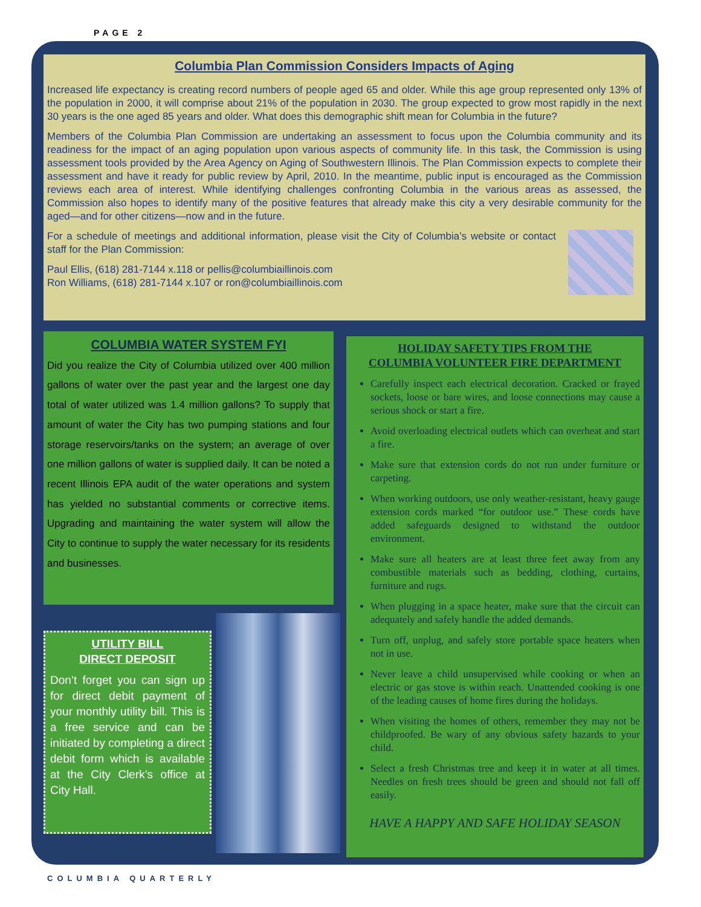PAGE 2
Columbia Plan Commission Considers Impacts of Aging
Increased life expectancy is creating record numbers of people aged 65 and older. While this age group represented only 13% of the population in 2000, it will comprise about 21% of the population in 2030. The group expected to grow most rapidly in the next 30 years is the one aged 85 years and older. What does this demographic shift mean for Columbia in the future?
Members of the Columbia Plan Commission are undertaking an assessment to focus upon the Columbia community and its readiness for the impact of an aging population upon various aspects of community life. In this task, the Commission is using assessment tools provided by the Area Agency on Aging of Southwestern Illinois. The Plan Commission expects to complete their assessment and have it ready for public review by April, 2010. In the meantime, public input is encouraged as the Commission reviews each area of interest. While identifying challenges confronting Columbia in the various areas as assessed, the Commission also hopes to identify many of the positive features that already make this city a very desirable community for the aged—and for other citizens—now and in the future.
For a schedule of meetings and additional information, please visit the City of Columbia’s website or contact staff for the Plan Commission:
Paul Ellis, (618) 281-7144 x.118 or pellis@columbiaillinois.com
Ron Williams, (618) 281-7144 x.107 or ron@columbiaillinois.com
COLUMBIA WATER SYSTEM FYI
Did you realize the City of Columbia utilized over 400 million gallons of water over the past year and the largest one day total of water utilized was 1.4 million gallons? To supply that amount of water the City has two pumping stations and four storage reservoirs/tanks on the system; an average of over one million gallons of water is supplied daily. It can be noted a recent Illinois EPA audit of the water operations and system has yielded no substantial comments or corrective items. Upgrading and maintaining the water system will allow the City to continue to supply the water necessary for its residents and businesses.
UTILITY BILL
DIRECT DEPOSIT
Don’t forget you can sign up for direct debit payment of your monthly utility bill. This is a free service and can be initiated by completing a direct debit form which is available at the City Clerk’s office at City Hall.
HOLIDAY SAFETY TIPS FROM THE
COLUMBIA VOLUNTEER FIRE DEPARTMENT
Carefully inspect each electrical decoration. Cracked or frayed sockets, loose or bare wires, and loose connections may cause a serious shock or start a fire.
Avoid overloading electrical outlets which can overheat and start a fire.
Make sure that extension cords do not run under furniture or carpeting.
When working outdoors, use only weather-resistant, heavy gauge extension cords marked “for outdoor use.” These cords have added safeguards designed to withstand the outdoor environment.
Make sure all heaters are at least three feet away from any combustible materials such as bedding, clothing, curtains, furniture and rugs.
When plugging in a space heater, make sure that the circuit can adequately and safely handle the added demands.
Turn off, unplug, and safely store portable space heaters when not in use.
Never leave a child unsupervised while cooking or when an electric or gas stove is within reach. Unattended cooking is one of the leading causes of home fires during the holidays.
When visiting the homes of others, remember they may not be childproofed. Be wary of any obvious safety hazards to your child.
Select a fresh Christmas tree and keep it in water at all times. Needles on fresh trees should be green and should not fall off easily.
HAVE A HAPPY AND SAFE HOLIDAY SEASON
COLUMBIA QUARTERLY